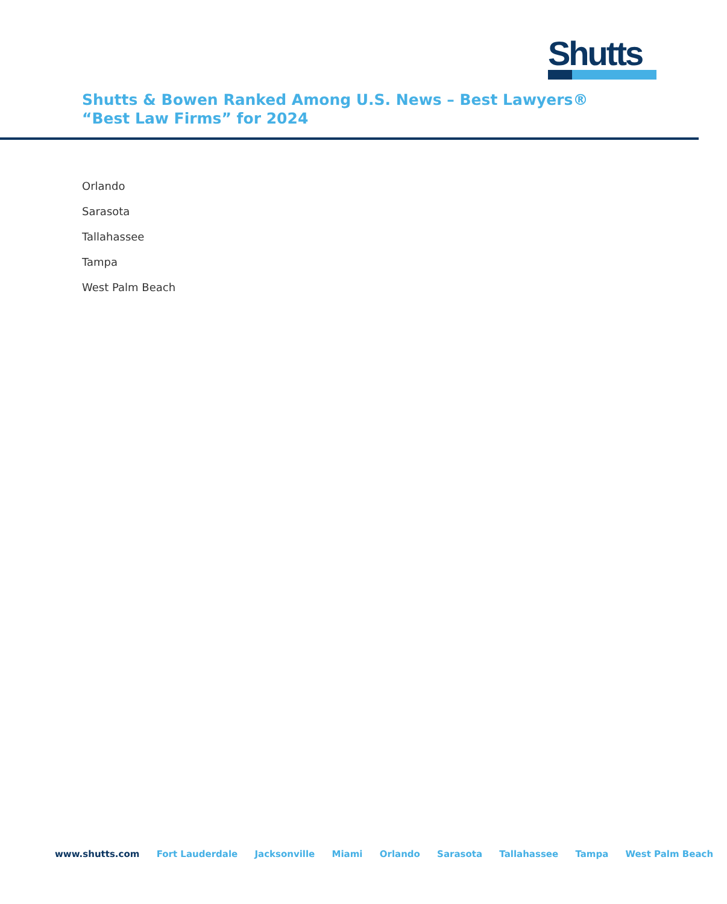Shutts
Shutts & Bowen Ranked Among U.S. News – Best Lawyers® “Best Law Firms” for 2024
Orlando
Sarasota
Tallahassee
Tampa
West Palm Beach
www.shutts.com Fort Lauderdale Jacksonville Miami Orlando Sarasota Tallahassee Tampa West Palm Beach